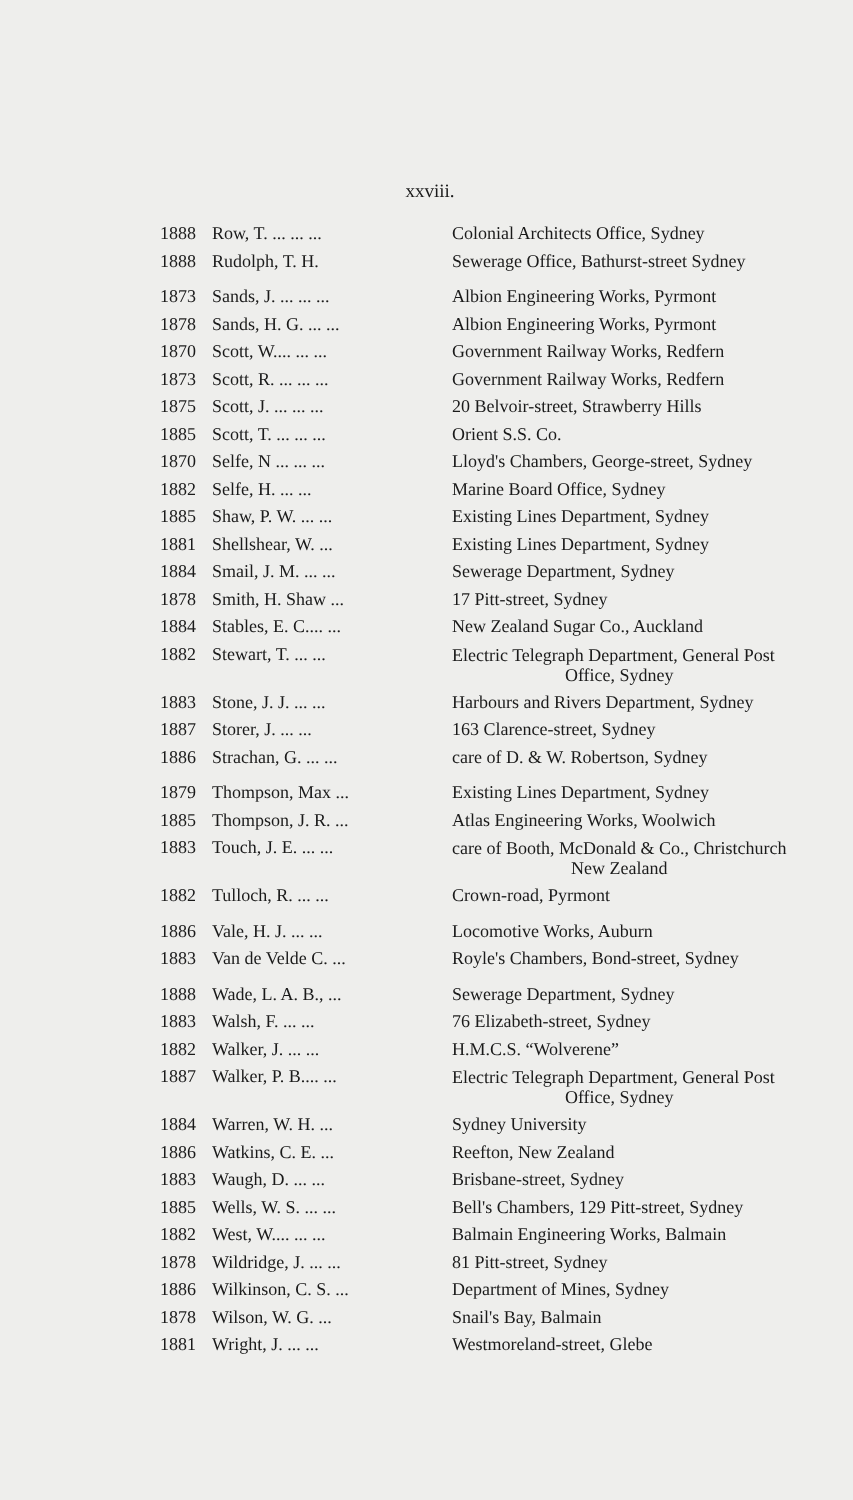xxviii.
| 1888 | Row, T. ... ... ... | Colonial Architects Office, Sydney |
| 1888 | Rudolph, T. H. | Sewerage Office, Bathurst-street Sydney |
| 1873 | Sands, J. ... ... ... | Albion Engineering Works, Pyrmont |
| 1878 | Sands, H. G. ... ... | Albion Engineering Works, Pyrmont |
| 1870 | Scott, W.... ... ... | Government Railway Works, Redfern |
| 1873 | Scott, R. ... ... ... | Government Railway Works, Redfern |
| 1875 | Scott, J. ... ... ... | 20 Belvoir-street, Strawberry Hills |
| 1885 | Scott, T. ... ... ... | Orient S.S. Co. |
| 1870 | Selfe, N ... ... ... | Lloyd's Chambers, George-street, Sydney |
| 1882 | Selfe, H. ... ... | Marine Board Office, Sydney |
| 1885 | Shaw, P. W. ... ... | Existing Lines Department, Sydney |
| 1881 | Shellshear, W. ... | Existing Lines Department, Sydney |
| 1884 | Smail, J. M. ... ... | Sewerage Department, Sydney |
| 1878 | Smith, H. Shaw ... | 17 Pitt-street, Sydney |
| 1884 | Stables, E. C.... ... | New Zealand Sugar Co., Auckland |
| 1882 | Stewart, T. ... ... | Electric Telegraph Department, General Post Office, Sydney |
| 1883 | Stone, J. J. ... ... | Harbours and Rivers Department, Sydney |
| 1887 | Storer, J. ... ... | 163 Clarence-street, Sydney |
| 1886 | Strachan, G. ... ... | care of D. & W. Robertson, Sydney |
| 1879 | Thompson, Max ... | Existing Lines Department, Sydney |
| 1885 | Thompson, J. R. ... | Atlas Engineering Works, Woolwich |
| 1883 | Touch, J. E. ... ... | care of Booth, McDonald & Co., Christchurch New Zealand |
| 1882 | Tulloch, R. ... ... | Crown-road, Pyrmont |
| 1886 | Vale, H. J. ... ... | Locomotive Works, Auburn |
| 1883 | Van de Velde C. ... | Royle's Chambers, Bond-street, Sydney |
| 1888 | Wade, L. A. B., ... | Sewerage Department, Sydney |
| 1883 | Walsh, F. ... ... | 76 Elizabeth-street, Sydney |
| 1882 | Walker, J. ... ... | H.M.C.S. “Wolverene” |
| 1887 | Walker, P. B.... ... | Electric Telegraph Department, General Post Office, Sydney |
| 1884 | Warren, W. H. ... | Sydney University |
| 1886 | Watkins, C. E. ... | Reefton, New Zealand |
| 1883 | Waugh, D. ... ... | Brisbane-street, Sydney |
| 1885 | Wells, W. S. ... ... | Bell's Chambers, 129 Pitt-street, Sydney |
| 1882 | West, W.... ... ... | Balmain Engineering Works, Balmain |
| 1878 | Wildridge, J. ... ... | 81 Pitt-street, Sydney |
| 1886 | Wilkinson, C. S. ... | Department of Mines, Sydney |
| 1878 | Wilson, W. G. ... | Snail's Bay, Balmain |
| 1881 | Wright, J. ... ... | Westmoreland-street, Glebe |